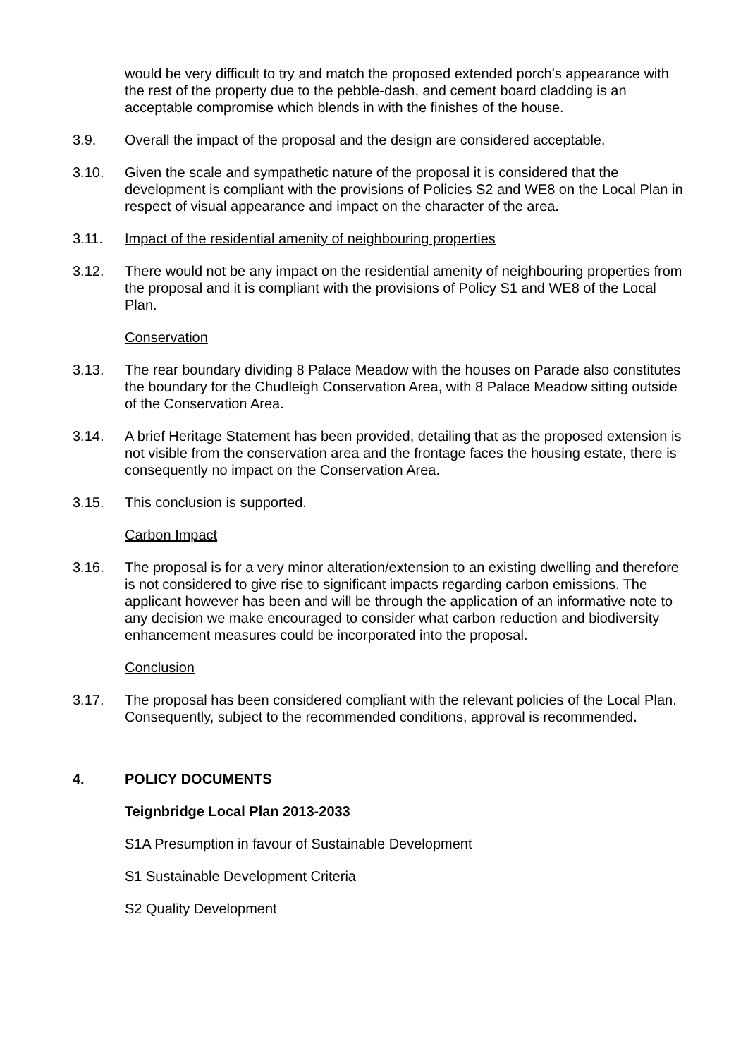would be very difficult to try and match the proposed extended porch’s appearance with the rest of the property due to the pebble-dash, and cement board cladding is an acceptable compromise which blends in with the finishes of the house.
3.9. Overall the impact of the proposal and the design are considered acceptable.
3.10. Given the scale and sympathetic nature of the proposal it is considered that the development is compliant with the provisions of Policies S2 and WE8 on the Local Plan in respect of visual appearance and impact on the character of the area.
3.11. Impact of the residential amenity of neighbouring properties
3.12. There would not be any impact on the residential amenity of neighbouring properties from the proposal and it is compliant with the provisions of Policy S1 and WE8 of the Local Plan.
Conservation
3.13. The rear boundary dividing 8 Palace Meadow with the houses on Parade also constitutes the boundary for the Chudleigh Conservation Area, with 8 Palace Meadow sitting outside of the Conservation Area.
3.14. A brief Heritage Statement has been provided, detailing that as the proposed extension is not visible from the conservation area and the frontage faces the housing estate, there is consequently no impact on the Conservation Area.
3.15. This conclusion is supported.
Carbon Impact
3.16. The proposal is for a very minor alteration/extension to an existing dwelling and therefore is not considered to give rise to significant impacts regarding carbon emissions. The applicant however has been and will be through the application of an informative note to any decision we make encouraged to consider what carbon reduction and biodiversity enhancement measures could be incorporated into the proposal.
Conclusion
3.17. The proposal has been considered compliant with the relevant policies of the Local Plan. Consequently, subject to the recommended conditions, approval is recommended.
4. POLICY DOCUMENTS
Teignbridge Local Plan 2013-2033
S1A Presumption in favour of Sustainable Development
S1 Sustainable Development Criteria
S2 Quality Development